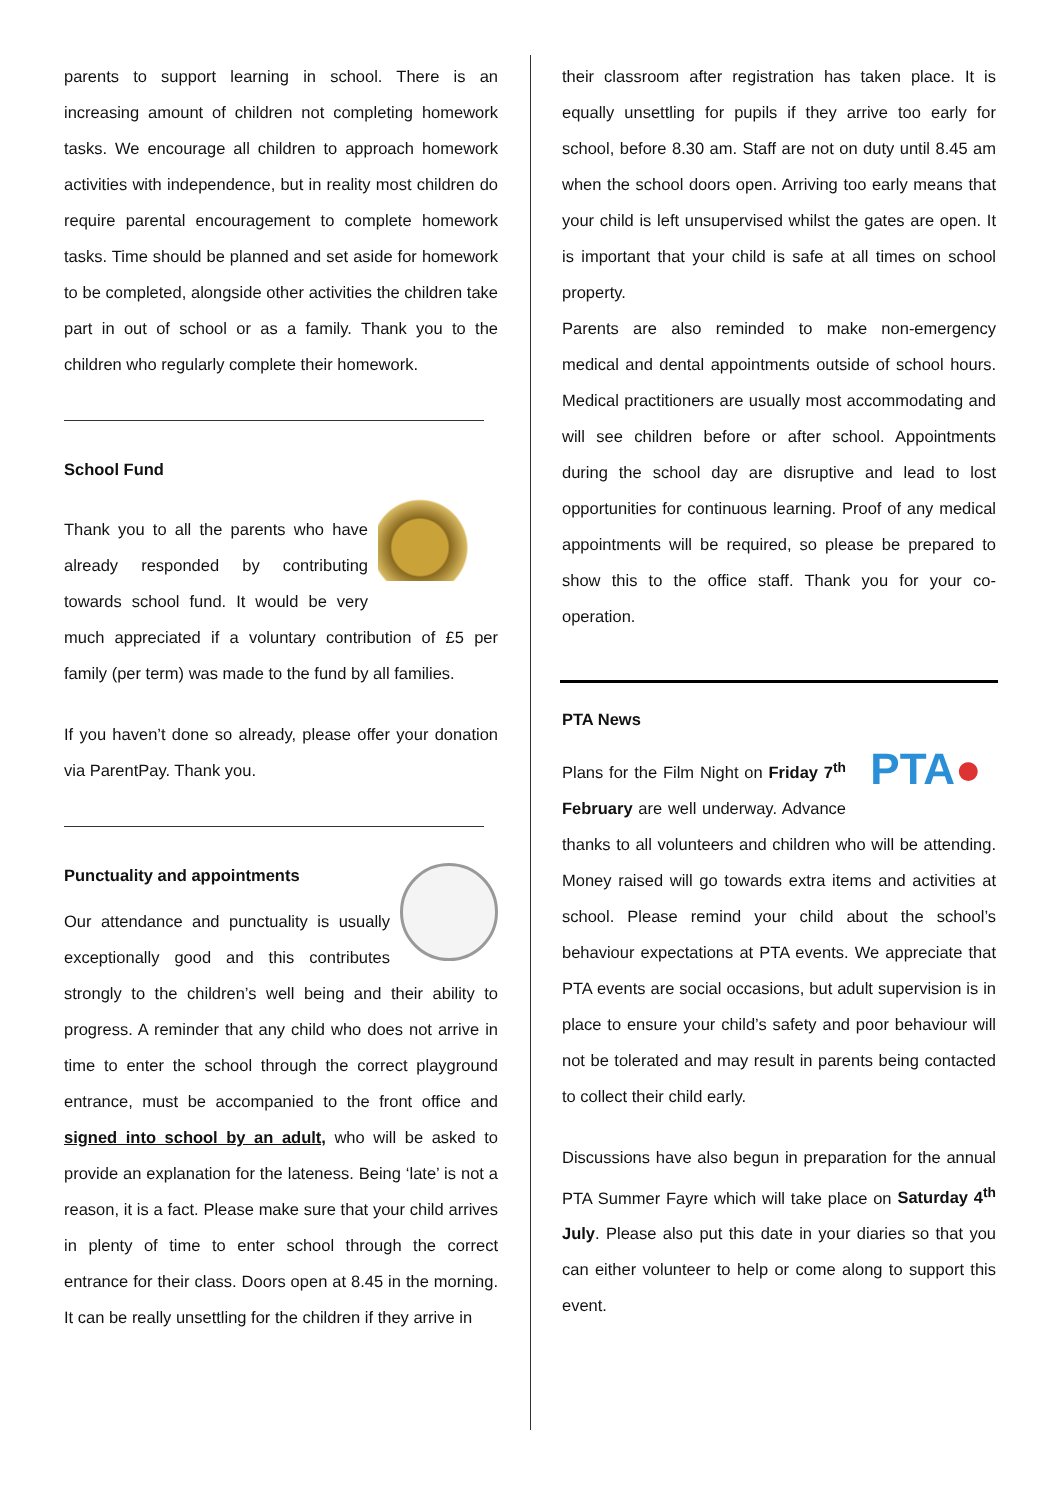parents to support learning in school. There is an increasing amount of children not completing homework tasks. We encourage all children to approach homework activities with independence, but in reality most children do require parental encouragement to complete homework tasks. Time should be planned and set aside for homework to be completed, alongside other activities the children take part in out of school or as a family. Thank you to the children who regularly complete their homework.
School Fund
Thank you to all the parents who have already responded by contributing towards school fund. It would be very much appreciated if a voluntary contribution of £5 per family (per term) was made to the fund by all families.
If you haven’t done so already, please offer your donation via ParentPay. Thank you.
Punctuality and appointments
Our attendance and punctuality is usually exceptionally good and this contributes strongly to the children’s well being and their ability to progress. A reminder that any child who does not arrive in time to enter the school through the correct playground entrance, must be accompanied to the front office and signed into school by an adult, who will be asked to provide an explanation for the lateness. Being ‘late’ is not a reason, it is a fact. Please make sure that your child arrives in plenty of time to enter school through the correct entrance for their class. Doors open at 8.45 in the morning. It can be really unsettling for the children if they arrive in
their classroom after registration has taken place. It is equally unsettling for pupils if they arrive too early for school, before 8.30 am. Staff are not on duty until 8.45 am when the school doors open. Arriving too early means that your child is left unsupervised whilst the gates are open. It is important that your child is safe at all times on school property.
Parents are also reminded to make non-emergency medical and dental appointments outside of school hours. Medical practitioners are usually most accommodating and will see children before or after school. Appointments during the school day are disruptive and lead to lost opportunities for continuous learning. Proof of any medical appointments will be required, so please be prepared to show this to the office staff. Thank you for your co-operation.
PTA News
PTA●
Plans for the Film Night on Friday 7<sup>th</sup> February are well underway. Advance thanks to all volunteers and children who will be attending. Money raised will go towards extra items and activities at school. Please remind your child about the school’s behaviour expectations at PTA events. We appreciate that PTA events are social occasions, but adult supervision is in place to ensure your child’s safety and poor behaviour will not be tolerated and may result in parents being contacted to collect their child early.
Discussions have also begun in preparation for the annual PTA Summer Fayre which will take place on Saturday 4<sup>th</sup> July. Please also put this date in your diaries so that you can either volunteer to help or come along to support this event.